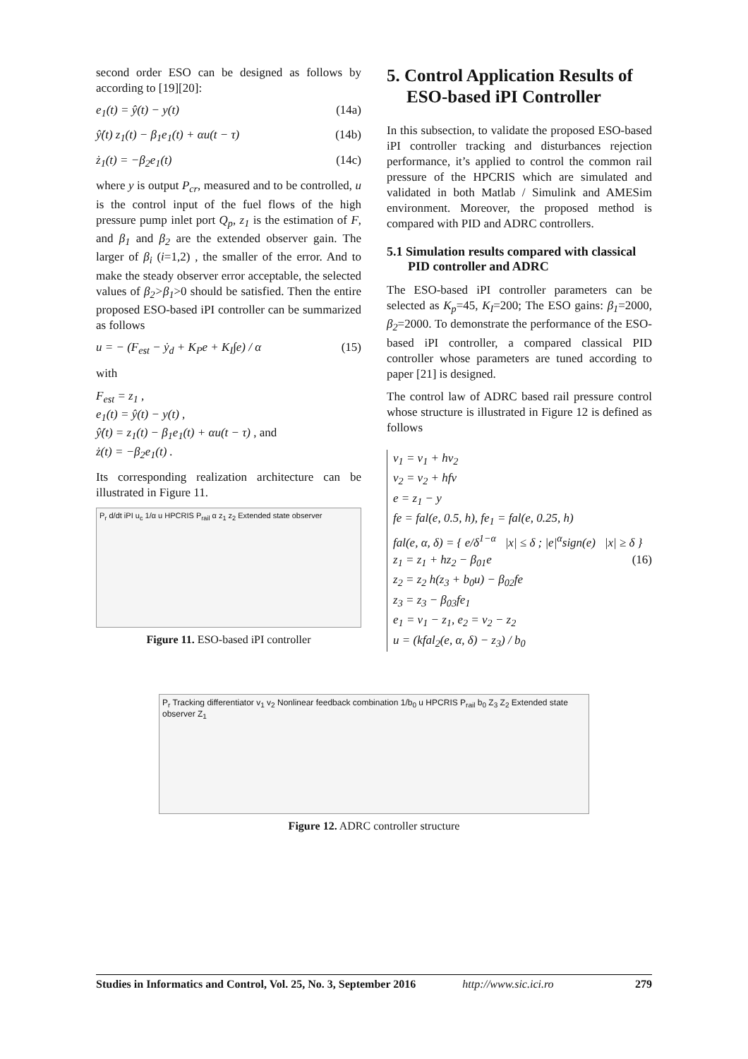second order ESO can be designed as follows by according to [19][20]:
e<sub>1</sub>(t) = ŷ(t) − y(t) (14a)
ŷ̇(t) z<sub>1</sub>(t) − β<sub>1</sub>e<sub>1</sub>(t) + αu(t − τ) (14b)
ż<sub>1</sub>(t) = −β<sub>2</sub>e<sub>1</sub>(t) (14c)
where y is output P<sub>cr</sub>, measured and to be controlled, u is the control input of the fuel flows of the high pressure pump inlet port Q<sub>p</sub>, z<sub>1</sub> is the estimation of F, and β<sub>1</sub> and β<sub>2</sub> are the extended observer gain. The larger of β<sub>i</sub> (i=1,2) , the smaller of the error. And to make the steady observer error acceptable, the selected values of β<sub>2</sub>>β<sub>1</sub>>0 should be satisfied. Then the entire proposed ESO-based iPI controller can be summarized as follows
u = − (F<sub>est</sub> − ẏ<sub>d</sub> + K<sub>P</sub>e + K<sub>I</sub>∫e) / α (15)
with
F<sub>est</sub> = z<sub>1</sub> ,
e<sub>1</sub>(t) = ŷ(t) − y(t) ,
ŷ̇(t) = z<sub>1</sub>(t) − β<sub>1</sub>e<sub>1</sub>(t) + αu(t − τ) , and
ż(t) = −β<sub>2</sub>e<sub>1</sub>(t) .
Its corresponding realization architecture can be illustrated in Figure 11.
P<sub>r</sub> d/dt iPI u<sub>c</sub> 1/α u HPCRIS P<sub>rail</sub> α z<sub>1</sub> z<sub>2</sub> Extended state observer
Figure 11. ESO-based iPI controller
5. Control Application Results of ESO-based iPI Controller
In this subsection, to validate the proposed ESO-based iPI controller tracking and disturbances rejection performance, it’s applied to control the common rail pressure of the HPCRIS which are simulated and validated in both Matlab / Simulink and AMESim environment. Moreover, the proposed method is compared with PID and ADRC controllers.
5.1 Simulation results compared with classical PID controller and ADRC
The ESO-based iPI controller parameters can be selected as K<sub>p</sub>=45, K<sub>I</sub>=200; The ESO gains: β<sub>1</sub>=2000, β<sub>2</sub>=2000. To demonstrate the performance of the ESO-based iPI controller, a compared classical PID controller whose parameters are tuned according to paper [21] is designed.
The control law of ADRC based rail pressure control whose structure is illustrated in Figure 12 is defined as follows
v<sub>1</sub> = v<sub>1</sub> + hv<sub>2</sub>
v<sub>2</sub> = v<sub>2</sub> + hfv
e = z<sub>1</sub> − y
fe = fal(e, 0.5, h), fe<sub>1</sub> = fal(e, 0.25, h)
fal(e, α, δ) = { e/δ<sup>1−α</sup> |x| ≤ δ ; |e|<sup>α</sup>sign(e) |x| ≥ δ } (16)
z<sub>1</sub> = z<sub>1</sub> + hz<sub>2</sub> − β<sub>01</sub>e
z<sub>2</sub> = z<sub>2</sub> h(z<sub>3</sub> + b<sub>0</sub>u) − β<sub>02</sub>fe
z<sub>3</sub> = z<sub>3</sub> − β<sub>03</sub>fe<sub>1</sub>
e<sub>1</sub> = v<sub>1</sub> − z<sub>1</sub>, e<sub>2</sub> = v<sub>2</sub> − z<sub>2</sub>
u = (kfal<sub>2</sub>(e, α, δ) − z<sub>3</sub>) / b<sub>0</sub>
P<sub>r</sub> Tracking differentiator v<sub>1</sub> v<sub>2</sub> Nonlinear feedback combination 1/b<sub>0</sub> u HPCRIS P<sub>rail</sub> b<sub>0</sub> Z<sub>3</sub> Z<sub>2</sub> Extended state observer Z<sub>1</sub>
Figure 12. ADRC controller structure
Studies in Informatics and Control, Vol. 25, No. 3, September 2016 http://www.sic.ici.ro 279